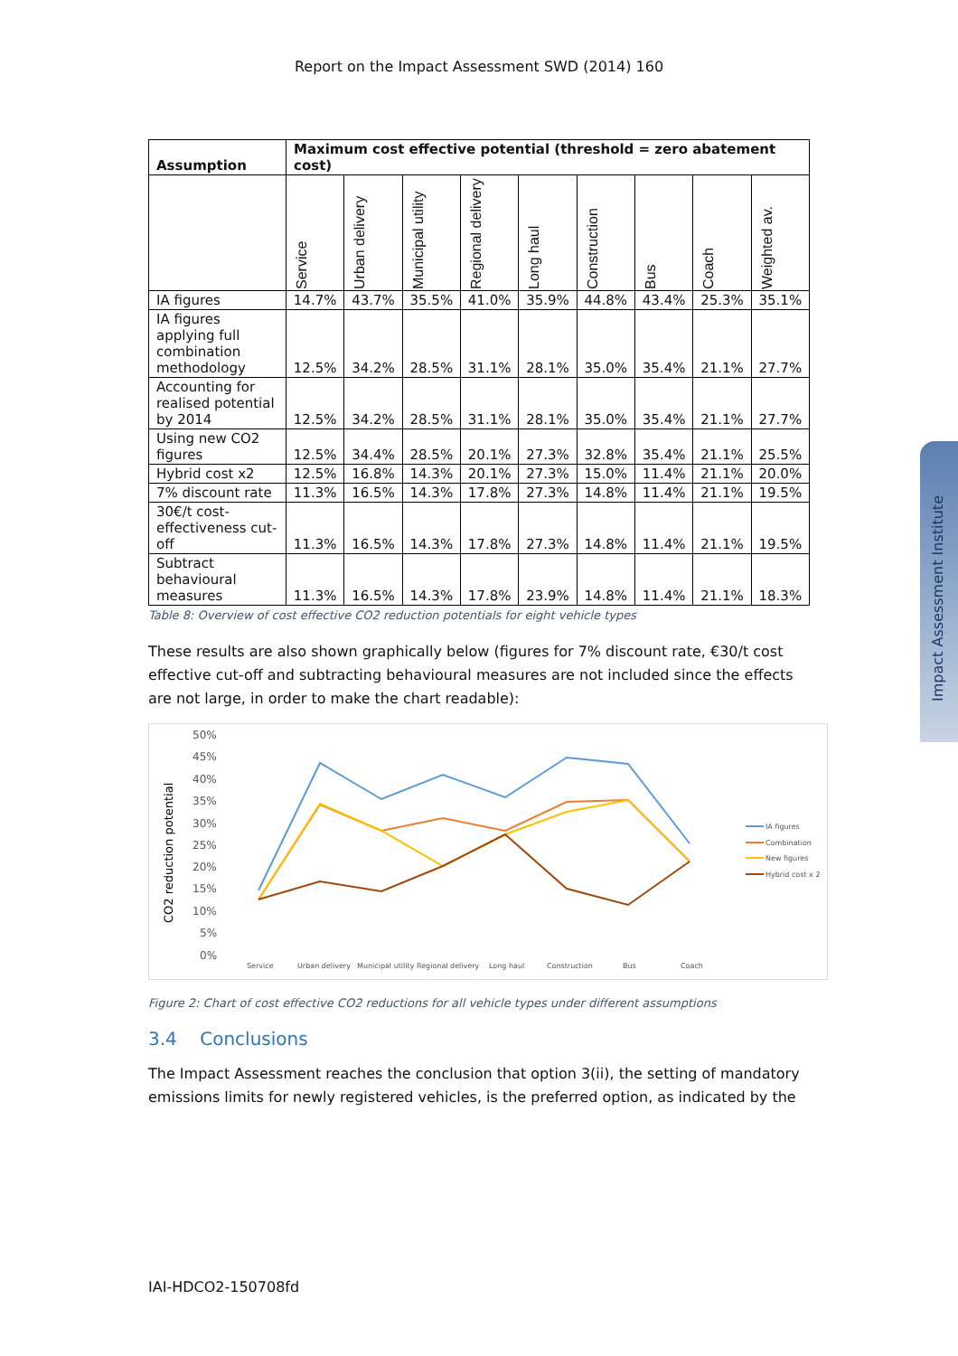Report on the Impact Assessment SWD (2014) 160
| Assumption | Maximum cost effective potential (threshold = zero abatement cost) | | | | | | | | |
| --- | --- | --- | --- | --- | --- | --- | --- | --- | --- |
| | Service | Urban delivery | Municipal utility | Regional delivery | Long haul | Construction | Bus | Coach | Weighted av. |
| IA figures | 14.7% | 43.7% | 35.5% | 41.0% | 35.9% | 44.8% | 43.4% | 25.3% | 35.1% |
| IA figures applying full combination methodology | 12.5% | 34.2% | 28.5% | 31.1% | 28.1% | 35.0% | 35.4% | 21.1% | 27.7% |
| Accounting for realised potential by 2014 | 12.5% | 34.2% | 28.5% | 31.1% | 28.1% | 35.0% | 35.4% | 21.1% | 27.7% |
| Using new CO2 figures | 12.5% | 34.4% | 28.5% | 20.1% | 27.3% | 32.8% | 35.4% | 21.1% | 25.5% |
| Hybrid cost x2 | 12.5% | 16.8% | 14.3% | 20.1% | 27.3% | 15.0% | 11.4% | 21.1% | 20.0% |
| 7% discount rate | 11.3% | 16.5% | 14.3% | 17.8% | 27.3% | 14.8% | 11.4% | 21.1% | 19.5% |
| 30€/t cost-effectiveness cut-off | 11.3% | 16.5% | 14.3% | 17.8% | 27.3% | 14.8% | 11.4% | 21.1% | 19.5% |
| Subtract behavioural measures | 11.3% | 16.5% | 14.3% | 17.8% | 23.9% | 14.8% | 11.4% | 21.1% | 18.3% |
Table 8: Overview of cost effective CO2 reduction potentials for eight vehicle types
These results are also shown graphically below (figures for 7% discount rate, €30/t cost effective cut-off and subtracting behavioural measures are not included since the effects are not large, in order to make the chart readable):
50%
45%
40%
35%
30%
25%
20%
15%
10%
5%
0%
CO2 reduction potential
Service
Urban delivery
Municipal utility
Regional delivery
Long haul
Construction
Bus
Coach
IA figures
Combination
New figures
Hybrid cost x 2
Figure 2: Chart of cost effective CO2 reductions for all vehicle types under different assumptions
3.4 Conclusions
The Impact Assessment reaches the conclusion that option 3(ii), the setting of mandatory emissions limits for newly registered vehicles, is the preferred option, as indicated by the
Impact Assessment Institute
IAI-HDCO2-150708fd